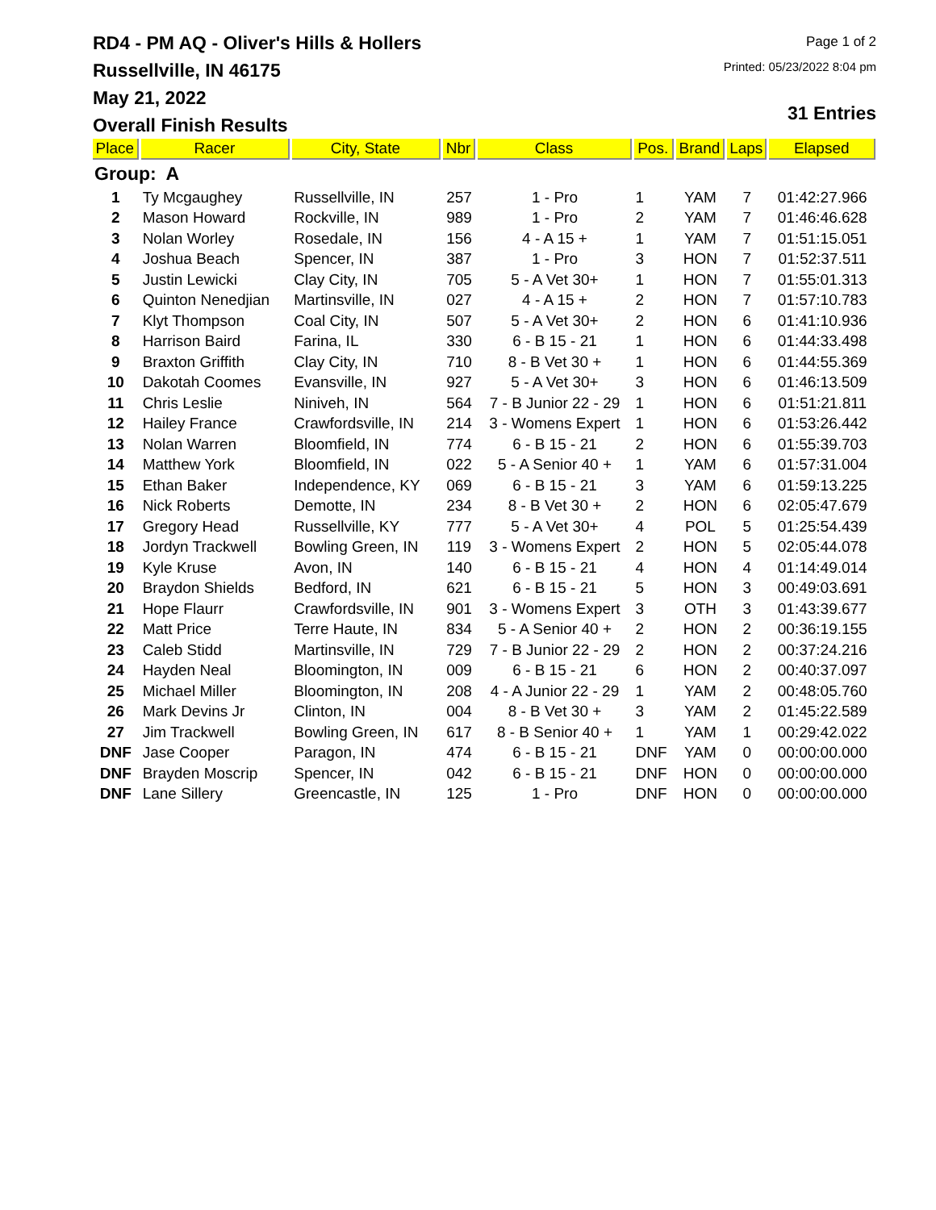RD4 - PM AQ - Oliver's Hills & Hollers
Russellville, IN 46175
May 21, 2022
Overall Finish Results
Page 1 of 2
Printed: 05/23/2022 8:04 pm
31 Entries
| Place | Racer | City, State | Nbr | Class | Pos. | Brand | Laps | Elapsed |
| --- | --- | --- | --- | --- | --- | --- | --- | --- |
| Group: A | | | | | | | | |
| 1 | Ty Mcgaughey | Russellville, IN | 257 | 1 - Pro | 1 | YAM | 7 | 01:42:27.966 |
| 2 | Mason Howard | Rockville, IN | 989 | 1 - Pro | 2 | YAM | 7 | 01:46:46.628 |
| 3 | Nolan Worley | Rosedale, IN | 156 | 4 - A 15 + | 1 | YAM | 7 | 01:51:15.051 |
| 4 | Joshua Beach | Spencer, IN | 387 | 1 - Pro | 3 | HON | 7 | 01:52:37.511 |
| 5 | Justin Lewicki | Clay City, IN | 705 | 5 - A Vet 30+ | 1 | HON | 7 | 01:55:01.313 |
| 6 | Quinton Nenedjian | Martinsville, IN | 027 | 4 - A 15 + | 2 | HON | 7 | 01:57:10.783 |
| 7 | Klyt Thompson | Coal City, IN | 507 | 5 - A Vet 30+ | 2 | HON | 6 | 01:41:10.936 |
| 8 | Harrison Baird | Farina, IL | 330 | 6 - B 15 - 21 | 1 | HON | 6 | 01:44:33.498 |
| 9 | Braxton Griffith | Clay City, IN | 710 | 8 - B Vet 30 + | 1 | HON | 6 | 01:44:55.369 |
| 10 | Dakotah Coomes | Evansville, IN | 927 | 5 - A Vet 30+ | 3 | HON | 6 | 01:46:13.509 |
| 11 | Chris Leslie | Niniveh, IN | 564 | 7 - B Junior 22 - 29 | 1 | HON | 6 | 01:51:21.811 |
| 12 | Hailey France | Crawfordsville, IN | 214 | 3 - Womens Expert | 1 | HON | 6 | 01:53:26.442 |
| 13 | Nolan Warren | Bloomfield, IN | 774 | 6 - B 15 - 21 | 2 | HON | 6 | 01:55:39.703 |
| 14 | Matthew York | Bloomfield, IN | 022 | 5 - A Senior 40 + | 1 | YAM | 6 | 01:57:31.004 |
| 15 | Ethan Baker | Independence, KY | 069 | 6 - B 15 - 21 | 3 | YAM | 6 | 01:59:13.225 |
| 16 | Nick Roberts | Demotte, IN | 234 | 8 - B Vet 30 + | 2 | HON | 6 | 02:05:47.679 |
| 17 | Gregory Head | Russellville, KY | 777 | 5 - A Vet 30+ | 4 | POL | 5 | 01:25:54.439 |
| 18 | Jordyn Trackwell | Bowling Green, IN | 119 | 3 - Womens Expert | 2 | HON | 5 | 02:05:44.078 |
| 19 | Kyle Kruse | Avon, IN | 140 | 6 - B 15 - 21 | 4 | HON | 4 | 01:14:49.014 |
| 20 | Braydon Shields | Bedford, IN | 621 | 6 - B 15 - 21 | 5 | HON | 3 | 00:49:03.691 |
| 21 | Hope Flaurr | Crawfordsville, IN | 901 | 3 - Womens Expert | 3 | OTH | 3 | 01:43:39.677 |
| 22 | Matt Price | Terre Haute, IN | 834 | 5 - A Senior 40 + | 2 | HON | 2 | 00:36:19.155 |
| 23 | Caleb Stidd | Martinsville, IN | 729 | 7 - B Junior 22 - 29 | 2 | HON | 2 | 00:37:24.216 |
| 24 | Hayden Neal | Bloomington, IN | 009 | 6 - B 15 - 21 | 6 | HON | 2 | 00:40:37.097 |
| 25 | Michael Miller | Bloomington, IN | 208 | 4 - A Junior 22 - 29 | 1 | YAM | 2 | 00:48:05.760 |
| 26 | Mark Devins Jr | Clinton, IN | 004 | 8 - B Vet 30 + | 3 | YAM | 2 | 01:45:22.589 |
| 27 | Jim Trackwell | Bowling Green, IN | 617 | 8 - B Senior 40 + | 1 | YAM | 1 | 00:29:42.022 |
| DNF | Jase Cooper | Paragon, IN | 474 | 6 - B 15 - 21 | DNF | YAM | 0 | 00:00:00.000 |
| DNF | Brayden Moscrip | Spencer, IN | 042 | 6 - B 15 - 21 | DNF | HON | 0 | 00:00:00.000 |
| DNF | Lane Sillery | Greencastle, IN | 125 | 1 - Pro | DNF | HON | 0 | 00:00:00.000 |